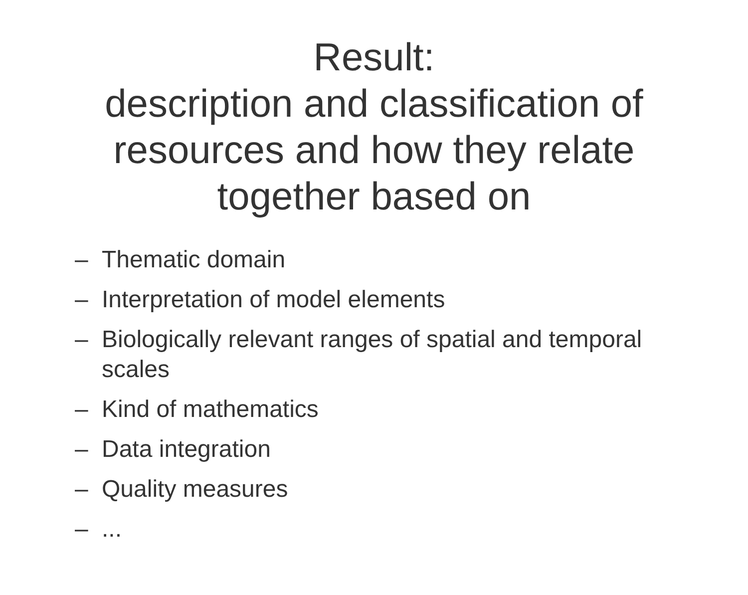Result:
description and classification of resources and how they relate together based on
– Thematic domain
– Interpretation of model elements
– Biologically relevant ranges of spatial and temporal scales
– Kind of mathematics
– Data integration
– Quality measures
–...